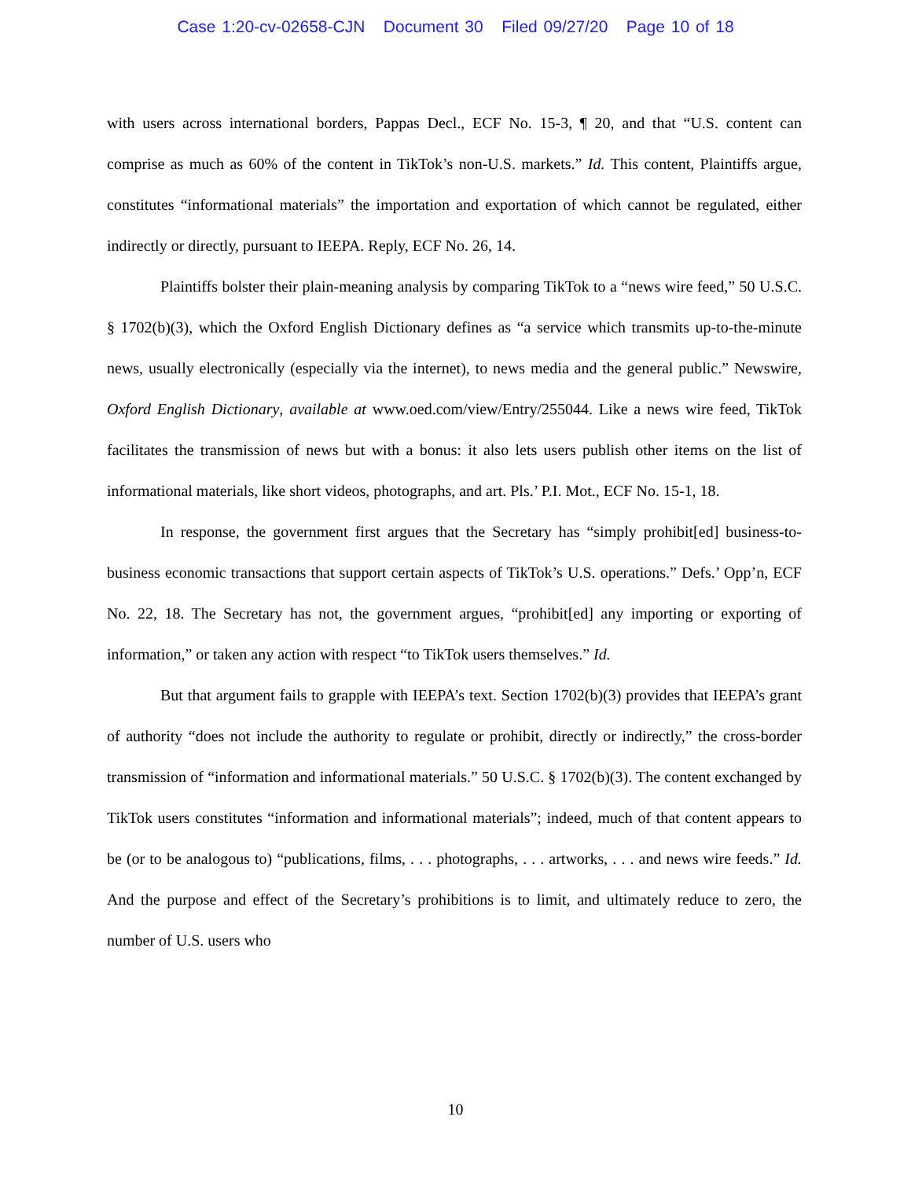Case 1:20-cv-02658-CJN Document 30 Filed 09/27/20 Page 10 of 18
with users across international borders, Pappas Decl., ECF No. 15-3, ¶ 20, and that “U.S. content can comprise as much as 60% of the content in TikTok’s non-U.S. markets.” Id. This content, Plaintiffs argue, constitutes “informational materials” the importation and exportation of which cannot be regulated, either indirectly or directly, pursuant to IEEPA. Reply, ECF No. 26, 14.
Plaintiffs bolster their plain-meaning analysis by comparing TikTok to a “news wire feed,” 50 U.S.C. § 1702(b)(3), which the Oxford English Dictionary defines as “a service which transmits up-to-the-minute news, usually electronically (especially via the internet), to news media and the general public.” Newswire, Oxford English Dictionary, available at www.oed.com/view/Entry/255044. Like a news wire feed, TikTok facilitates the transmission of news but with a bonus: it also lets users publish other items on the list of informational materials, like short videos, photographs, and art. Pls.’ P.I. Mot., ECF No. 15-1, 18.
In response, the government first argues that the Secretary has “simply prohibit[ed] business-to-business economic transactions that support certain aspects of TikTok’s U.S. operations.” Defs.’ Opp’n, ECF No. 22, 18. The Secretary has not, the government argues, “prohibit[ed] any importing or exporting of information,” or taken any action with respect “to TikTok users themselves.” Id.
But that argument fails to grapple with IEEPA’s text. Section 1702(b)(3) provides that IEEPA’s grant of authority “does not include the authority to regulate or prohibit, directly or indirectly,” the cross-border transmission of “information and informational materials.” 50 U.S.C. § 1702(b)(3). The content exchanged by TikTok users constitutes “information and informational materials”; indeed, much of that content appears to be (or to be analogous to) “publications, films, . . . photographs, . . . artworks, . . . and news wire feeds.” Id. And the purpose and effect of the Secretary’s prohibitions is to limit, and ultimately reduce to zero, the number of U.S. users who
10